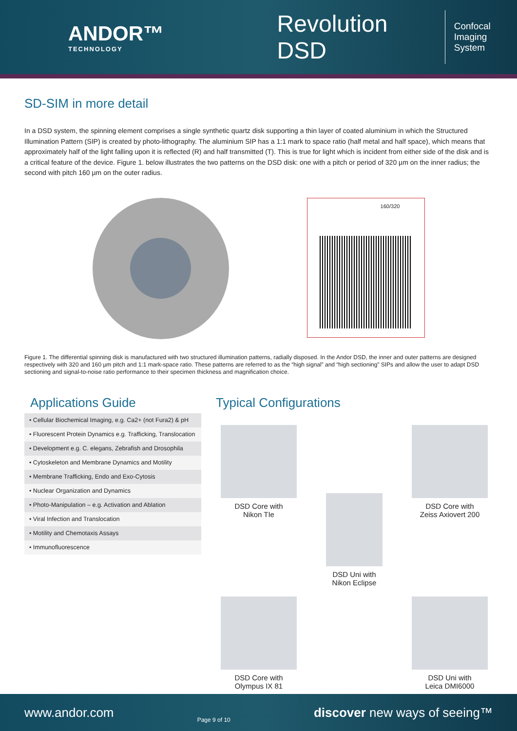ANDOR™
TECHNOLOGY
Revolution DSD
Confocal
Imaging System
SD-SIM in more detail
In a DSD system, the spinning element comprises a single synthetic quartz disk supporting a thin layer of coated aluminium in which the Structured Illumination Pattern (SIP) is created by photo-lithography. The aluminium SIP has a 1:1 mark to space ratio (half metal and half space), which means that approximately half of the light falling upon it is reflected (R) and half transmitted (T). This is true for light which is incident from either side of the disk and is a critical feature of the device. Figure 1. below illustrates the two patterns on the DSD disk: one with a pitch or period of 320 µm on the inner radius; the second with pitch 160 µm on the outer radius.
160/320
Figure 1. The differential spinning disk is manufactured with two structured illumination patterns, radially disposed. In the Andor DSD, the inner and outer patterns are designed respectively with 320 and 160 µm pitch and 1:1 mark-space ratio. These patterns are referred to as the “high signal” and “high sectioning” SIPs and allow the user to adapt DSD sectioning and signal-to-noise ratio performance to their specimen thickness and magnification choice.
Applications Guide
| • Cellular Biochemical Imaging, e.g. Ca2+ (not Fura2) & pH |
| • Fluorescent Protein Dynamics e.g. Trafficking, Translocation |
| • Development e.g. C. elegans, Zebrafish and Drosophila |
| • Cytoskeleton and Membrane Dynamics and Motility |
| • Membrane Trafficking, Endo and Exo-Cytosis |
| • Nuclear Organization and Dynamics |
| • Photo-Manipulation – e.g. Activation and Ablation |
| • Viral Infection and Translocation |
| • Motility and Chemotaxis Assays |
| • Immunofluorescence |
Typical Configurations
DSD Core with
Nikon TIe
DSD Uni with
Nikon Eclipse
DSD Core with
Zeiss Axiovert 200
DSD Core with
Olympus IX 81
DSD Uni with
Leica DMI6000
www.andor.com Page 9 of 10 discover new ways of seeing™